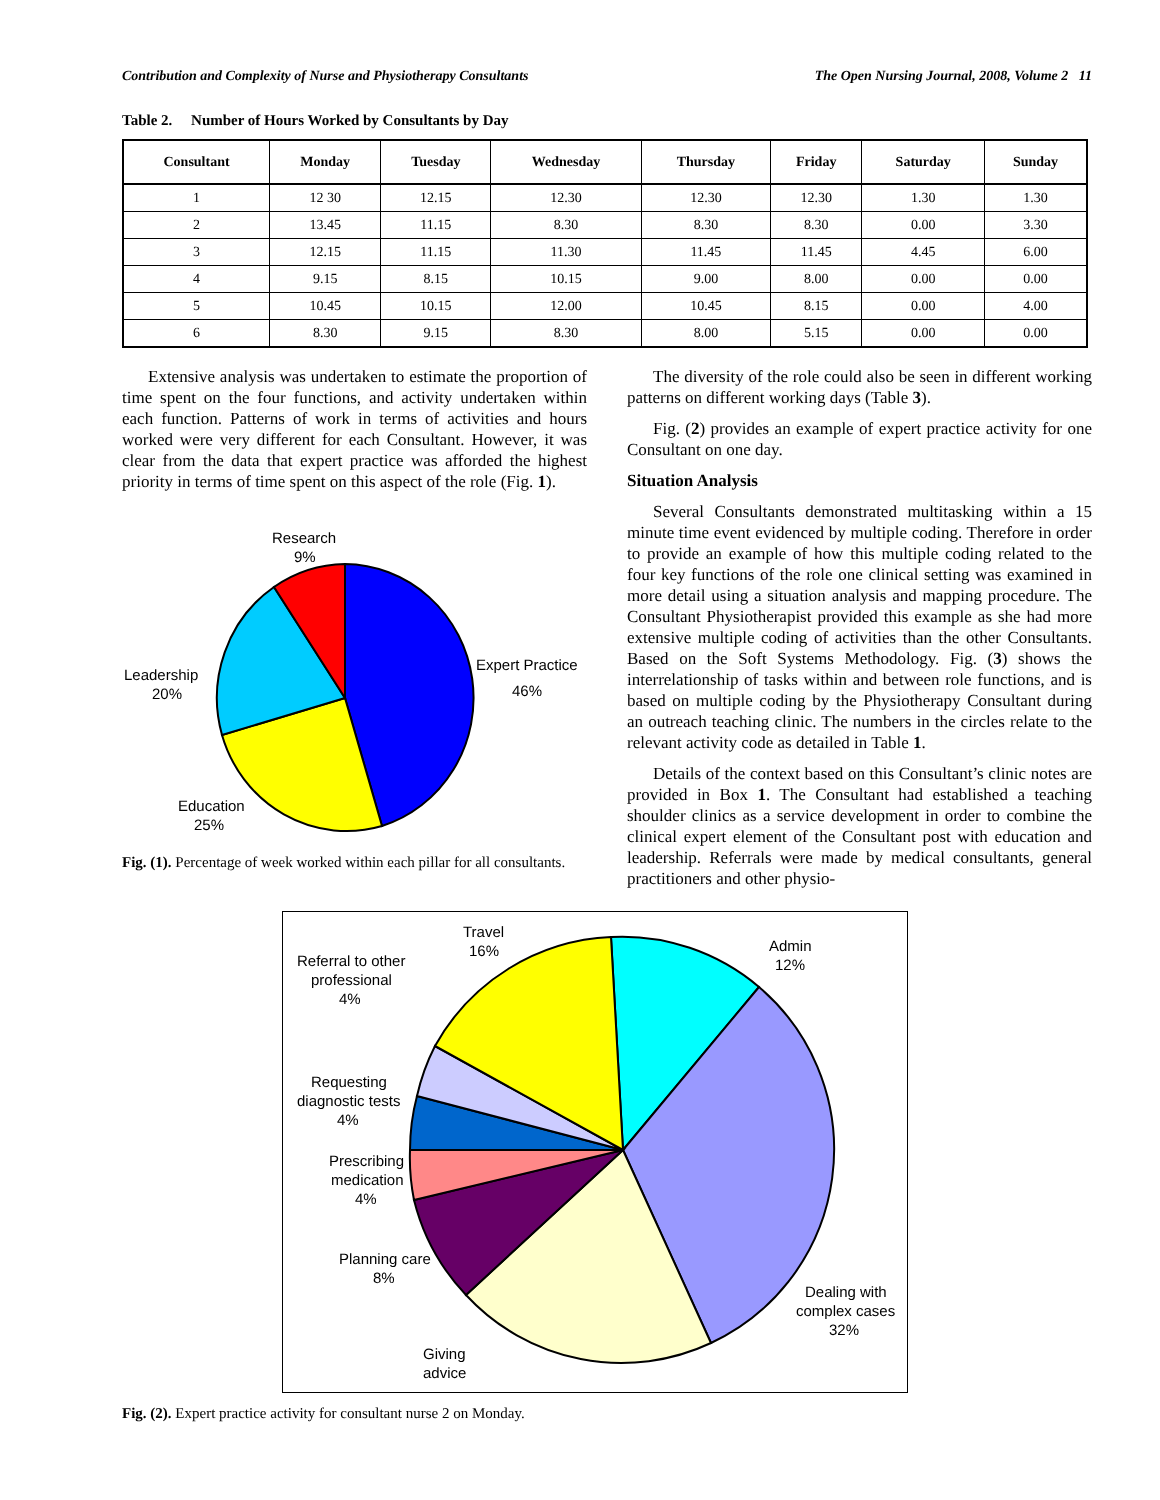Contribution and Complexity of Nurse and Physiotherapy Consultants The Open Nursing Journal, 2008, Volume 2 11
Table 2. Number of Hours Worked by Consultants by Day
| Consultant | Monday | Tuesday | Wednesday | Thursday | Friday | Saturday | Sunday |
| --- | --- | --- | --- | --- | --- | --- | --- |
| 1 | 12 30 | 12.15 | 12.30 | 12.30 | 12.30 | 1.30 | 1.30 |
| 2 | 13.45 | 11.15 | 8.30 | 8.30 | 8.30 | 0.00 | 3.30 |
| 3 | 12.15 | 11.15 | 11.30 | 11.45 | 11.45 | 4.45 | 6.00 |
| 4 | 9.15 | 8.15 | 10.15 | 9.00 | 8.00 | 0.00 | 0.00 |
| 5 | 10.45 | 10.15 | 12.00 | 10.45 | 8.15 | 0.00 | 4.00 |
| 6 | 8.30 | 9.15 | 8.30 | 8.00 | 5.15 | 0.00 | 0.00 |
Extensive analysis was undertaken to estimate the proportion of time spent on the four functions, and activity undertaken within each function. Patterns of work in terms of activities and hours worked were very different for each Consultant. However, it was clear from the data that expert practice was afforded the highest priority in terms of time spent on this aspect of the role (Fig. 1).
Research
9%
Expert Practice
46%
Leadership
20%
Education
25%
Fig. (1). Percentage of week worked within each pillar for all consultants.
The diversity of the role could also be seen in different working patterns on different working days (Table 3).
Fig. (2) provides an example of expert practice activity for one Consultant on one day.
Situation Analysis
Several Consultants demonstrated multitasking within a 15 minute time event evidenced by multiple coding. Therefore in order to provide an example of how this multiple coding related to the four key functions of the role one clinical setting was examined in more detail using a situation analysis and mapping procedure. The Consultant Physiotherapist provided this example as she had more extensive multiple coding of activities than the other Consultants. Based on the Soft Systems Methodology. Fig. (3) shows the interrelationship of tasks within and between role functions, and is based on multiple coding by the Physiotherapy Consultant during an outreach teaching clinic. The numbers in the circles relate to the relevant activity code as detailed in Table 1.
Details of the context based on this Consultant’s clinic notes are provided in Box 1. The Consultant had established a teaching shoulder clinics as a service development in order to combine the clinical expert element of the Consultant post with education and leadership. Referrals were made by medical consultants, general practitioners and other physio-
Travel
16%
Admin
12%
Referral to other
professional
4%
Requesting
diagnostic tests
4%
Prescribing
medication
4%
Planning care
8%
Dealing with
complex cases
32%
Giving
advice
Fig. (2). Expert practice activity for consultant nurse 2 on Monday.